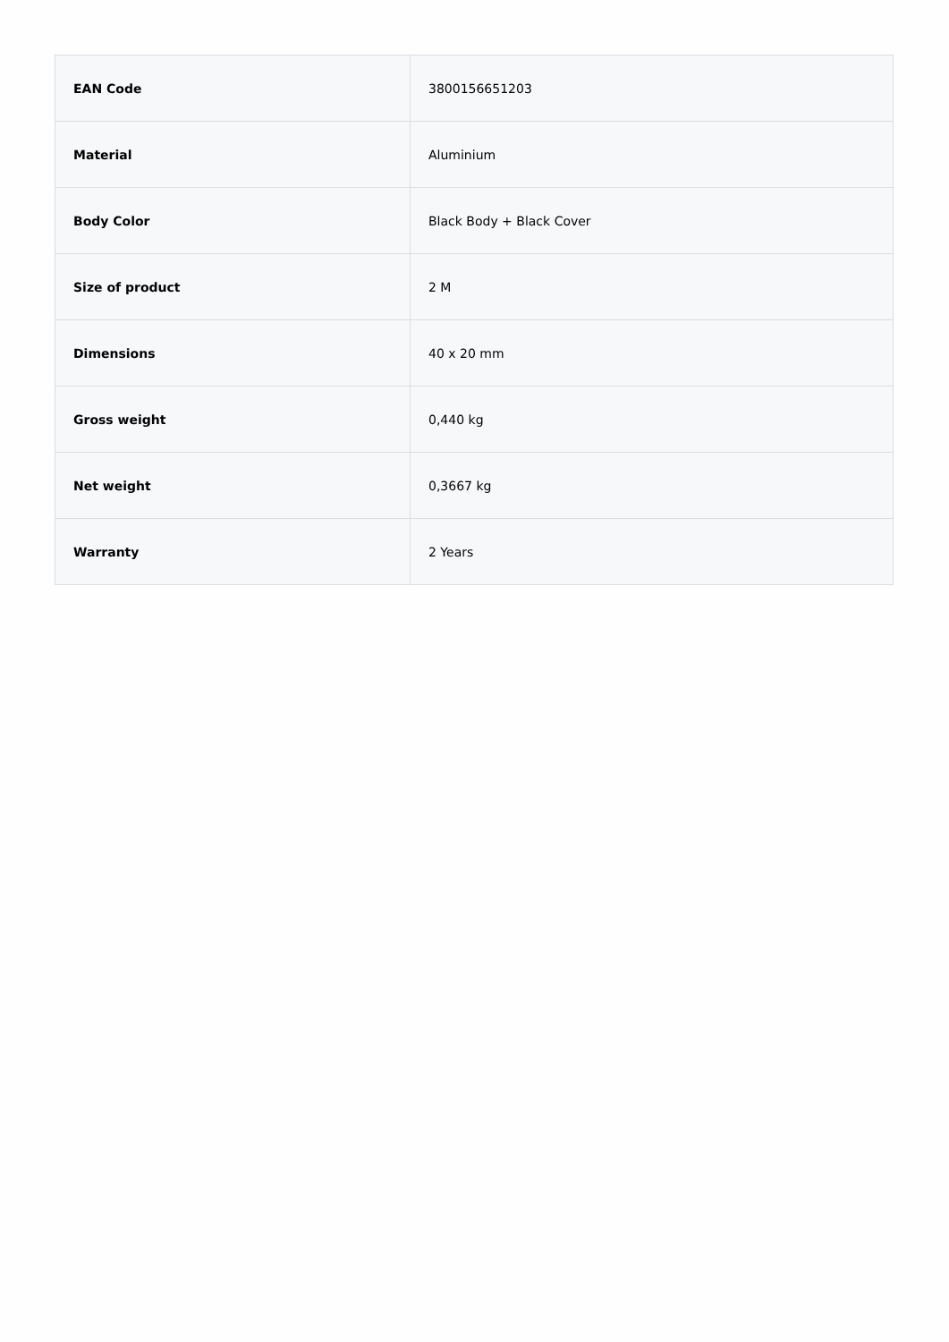| EAN Code | 3800156651203 |
| Material | Aluminium |
| Body Color | Black Body + Black Cover |
| Size of product | 2 M |
| Dimensions | 40 x 20 mm |
| Gross weight | 0,440 kg |
| Net weight | 0,3667 kg |
| Warranty | 2 Years |